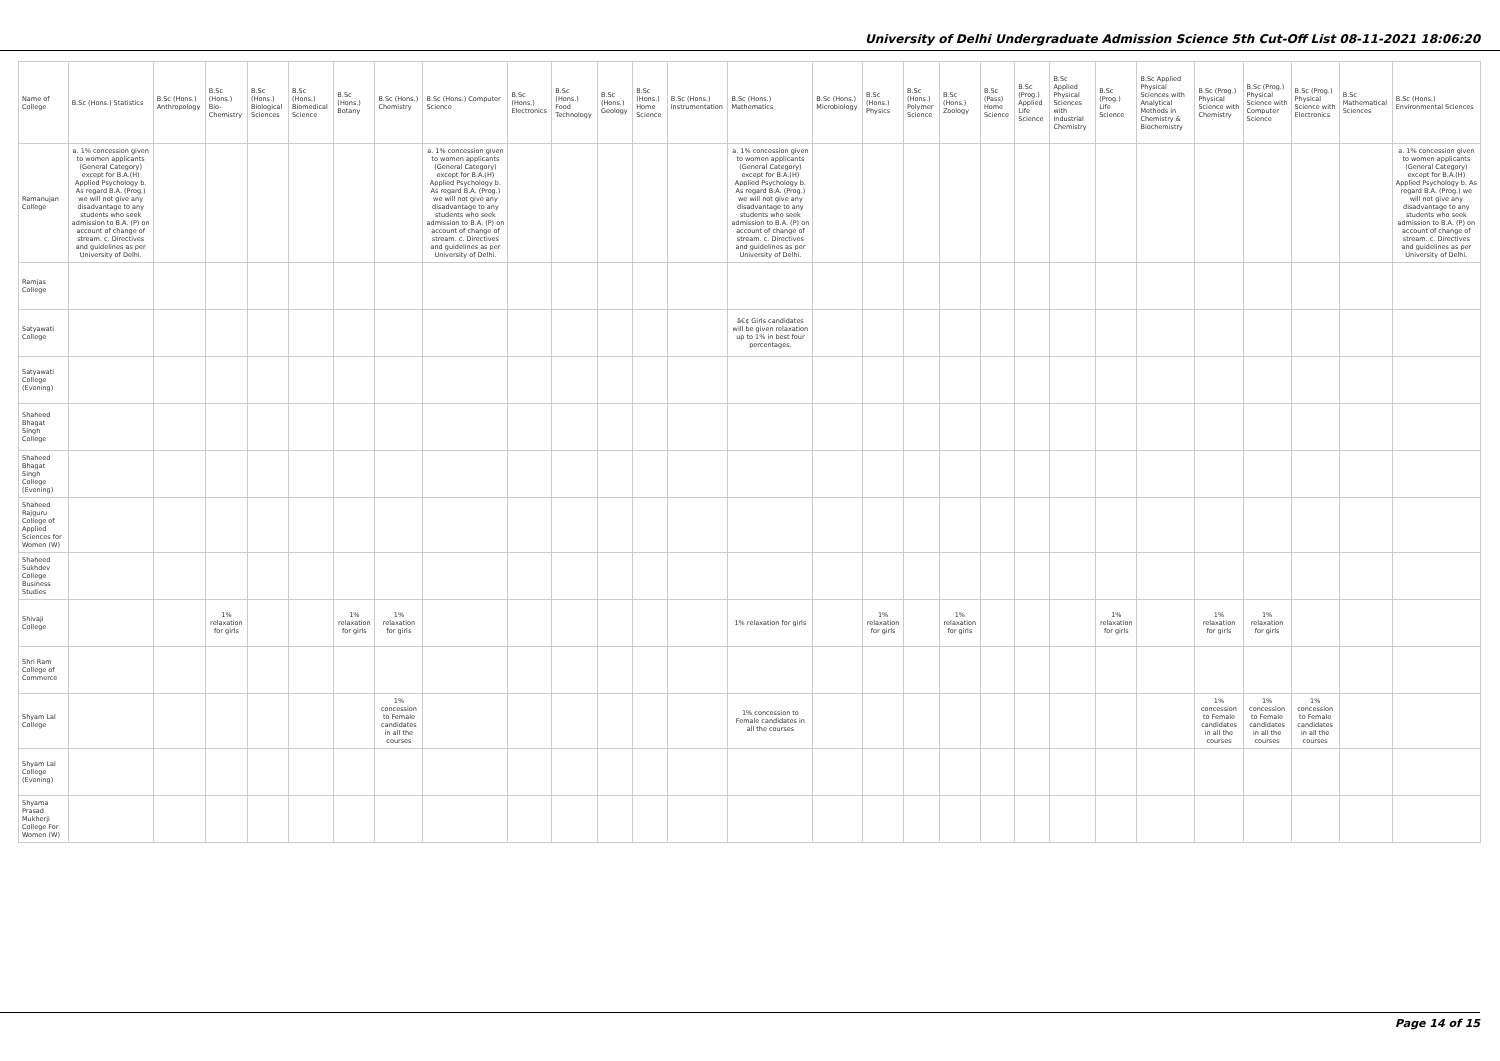University of Delhi Undergraduate Admission Science 5th Cut-Off List 08-11-2021 18:06:20
| Name of College | B.Sc (Hons.) Statistics | B.Sc (Hons.) Anthropology | B.Sc (Hons.) Bio-Chemistry | B.Sc (Hons.) Biological Sciences | B.Sc (Hons.) Biomedical Science | B.Sc (Hons.) Botany | B.Sc (Hons.) Chemistry | B.Sc (Hons.) Computer Science | B.Sc (Hons.) Electronics | B.Sc (Hons.) Food Technology | B.Sc (Hons.) Geology | B.Sc (Hons.) Home Science | B.Sc (Hons.) Instrumentation | B.Sc (Hons.) Mathematics | B.Sc (Hons.) Microbiology | B.Sc (Hons.) Physics | B.Sc (Hons.) Polymer Science | B.Sc (Hons.) Zoology | B.Sc (Pass) Home Science | B.Sc (Prog.) Applied Life Science | B.Sc Applied Physical Sciences with Industrial Chemistry | B.Sc (Prog.) Life Science | B.Sc Applied Physical Sciences with Analytical Methods in Chemistry & Biochemistry | B.Sc (Prog.) Physical Science with Chemistry | B.Sc (Prog.) Physical Science with Computer Science | B.Sc (Prog.) Physical Science with Electronics | B.Sc Mathematical Sciences | B.Sc (Hons.) Environmental Sciences |
| --- | --- | --- | --- | --- | --- | --- | --- | --- | --- | --- | --- | --- | --- | --- | --- | --- | --- | --- | --- | --- | --- | --- | --- | --- | --- | --- | --- | --- |
| Ramanujan College | a. 1% concession given to women applicants (General Category) except for B.A.(H) Applied Psychology b. As regard B.A. (Prog.) we will not give any disadvantage to any students who seek admission to B.A. (P) on account of change of stream. c. Directives and guidelines as per University of Delhi. | | | | | | | a. 1% concession given to women applicants (General Category) except for B.A.(H) Applied Psychology b. As regard B.A. (Prog.) we will not give any disadvantage to any students who seek admission to B.A. (P) on account of change of stream. c. Directives and guidelines as per University of Delhi. | | | | | | a. 1% concession given to women applicants (General Category) except for B.A.(H) Applied Psychology b. As regard B.A. (Prog.) we will not give any disadvantage to any students who seek admission to B.A. (P) on account of change of stream. c. Directives and guidelines as per University of Delhi. | | | | | | | | | | | | | | a. 1% concession given to women applicants (General Category) except for B.A.(H) Applied Psychology b. As regard B.A. (Prog.) we will not give any disadvantage to any students who seek admission to B.A. (P) on account of change of stream. c. Directives and guidelines as per University of Delhi. |
| Ramjas College | | | | | | | | | | | | | | | | | | | | | | | | | | | | |
| Satyawati College | | | | | | | | | | | | | | â€¢ Girls candidates will be given relaxation up to 1% in best four percentages. | | | | | | | | | | | | | | |
| Satyawati College (Evening) | | | | | | | | | | | | | | | | | | | | | | | | | | | | |
| Shaheed Bhagat Singh College | | | | | | | | | | | | | | | | | | | | | | | | | | | | |
| Shaheed Bhagat Singh College (Evening) | | | | | | | | | | | | | | | | | | | | | | | | | | | | |
| Shaheed Rajguru College of Applied Sciences for Women (W) | | | | | | | | | | | | | | | | | | | | | | | | | | | | |
| Shaheed Sukhdev College Business Studies | | | | | | | | | | | | | | | | | | | | | | | | | | | | |
| Shivaji College | | | 1% relaxation for girls | | | 1% relaxation for girls | 1% relaxation for girls | | | | | | | 1% relaxation for girls | | 1% relaxation for girls | | 1% relaxation for girls | | | | 1% relaxation for girls | | 1% relaxation for girls | 1% relaxation for girls | | | |
| Shri Ram College of Commerce | | | | | | | | | | | | | | | | | | | | | | | | | | | | |
| Shyam Lal College | | | | | | | 1% concession to Female candidates in all the courses | | | | | | | 1% concession to Female candidates in all the courses | | | | | | | | | | 1% concession to Female candidates in all the courses | 1% concession to Female candidates in all the courses | 1% concession to Female candidates in all the courses | | |
| Shyam Lal College (Evening) | | | | | | | | | | | | | | | | | | | | | | | | | | | | |
| Shyama Prasad Mukherji College For Women (W) | | | | | | | | | | | | | | | | | | | | | | | | | | | | |
Page 14 of 15